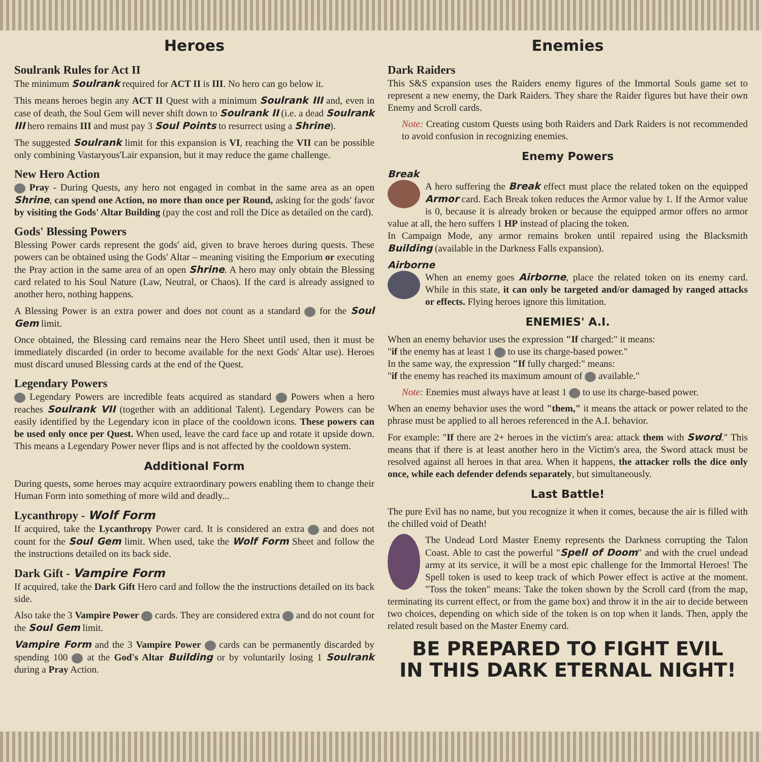Heroes
Soulrank Rules for Act II
The minimum Soulrank required for ACT II is III. No hero can go below it.
This means heroes begin any ACT II Quest with a minimum Soulrank III and, even in case of death, the Soul Gem will never shift down to Soulrank II (i.e. a dead Soulrank III hero remains III and must pay 3 Soul Points to resurrect using a Shrine).
The suggested Soulrank limit for this expansion is VI, reaching the VII can be possible only combining Vastaryous'Lair expansion, but it may reduce the game challenge.
New Hero Action
Pray - During Quests, any hero not engaged in combat in the same area as an open Shrine, can spend one Action, no more than once per Round, asking for the gods' favor by visiting the Gods' Altar Building (pay the cost and roll the Dice as detailed on the card).
Gods' Blessing Powers
Blessing Power cards represent the gods' aid, given to brave heroes during quests. These powers can be obtained using the Gods' Altar – meaning visiting the Emporium or executing the Pray action in the same area of an open Shrine. A hero may only obtain the Blessing card related to his Soul Nature (Law, Neutral, or Chaos). If the card is already assigned to another hero, nothing happens.
A Blessing Power is an extra power and does not count as a standard for the Soul Gem limit.
Once obtained, the Blessing card remains near the Hero Sheet until used, then it must be immediately discarded (in order to become available for the next Gods' Altar use). Heroes must discard unused Blessing cards at the end of the Quest.
Legendary Powers
Legendary Powers are incredible feats acquired as standard Powers when a hero reaches Soulrank VII (together with an additional Talent). Legendary Powers can be easily identified by the Legendary icon in place of the cooldown icons. These powers can be used only once per Quest. When used, leave the card face up and rotate it upside down. This means a Legendary Power never flips and is not affected by the cooldown system.
Additional Form
During quests, some heroes may acquire extraordinary powers enabling them to change their Human Form into something of more wild and deadly...
Lycanthropy - Wolf Form
If acquired, take the Lycanthropy Power card. It is considered an extra and does not count for the Soul Gem limit. When used, take the Wolf Form Sheet and follow the the instructions detailed on its back side.
Dark Gift - Vampire Form
If acquired, take the Dark Gift Hero card and follow the the instructions detailed on its back side.
Also take the 3 Vampire Power cards. They are considered extra and do not count for the Soul Gem limit.
Vampire Form and the 3 Vampire Power cards can be permanently discarded by spending 100 at the God's Altar Building or by voluntarily losing 1 Soulrank during a Pray Action.
Enemies
Dark Raiders
This S&S expansion uses the Raiders enemy figures of the Immortal Souls game set to represent a new enemy, the Dark Raiders. They share the Raider figures but have their own Enemy and Scroll cards.
Note: Creating custom Quests using both Raiders and Dark Raiders is not recommended to avoid confusion in recognizing enemies.
Enemy Powers
Break
A hero suffering the Break effect must place the related token on the equipped Armor card. Each Break token reduces the Armor value by 1. If the Armor value is 0, because it is already broken or because the equipped armor offers no armor value at all, the hero suffers 1 HP instead of placing the token.
In Campaign Mode, any armor remains broken until repaired using the Blacksmith Building (available in the Darkness Falls expansion).
Airborne
When an enemy goes Airborne, place the related token on its enemy card. While in this state, it can only be targeted and/or damaged by ranged attacks or effects. Flying heroes ignore this limitation.
ENEMIES' A.I.
When an enemy behavior uses the expression "If charged:" it means:
"if the enemy has at least 1 to use its charge-based power."
In the same way, the expression "If fully charged:" means:
"if the enemy has reached its maximum amount of available."
Note: Enemies must always have at least 1 to use its charge-based power.
When an enemy behavior uses the word "them," it means the attack or power related to the phrase must be applied to all heroes referenced in the A.I. behavior.
For example: "If there are 2+ heroes in the victim's area: attack them with Sword." This means that if there is at least another hero in the Victim's area, the Sword attack must be resolved against all heroes in that area. When it happens, the attacker rolls the dice only once, while each defender defends separately, but simultaneously.
Last Battle!
The pure Evil has no name, but you recognize it when it comes, because the air is filled with the chilled void of Death!
The Undead Lord Master Enemy represents the Darkness corrupting the Talon Coast. Able to cast the powerful "Spell of Doom" and with the cruel undead army at its service, it will be a most epic challenge for the Immortal Heroes! The Spell token is used to keep track of which Power effect is active at the moment. "Toss the token" means: Take the token shown by the Scroll card (from the map, terminating its current effect, or from the game box) and throw it in the air to decide between two choices, depending on which side of the token is on top when it lands. Then, apply the related result based on the Master Enemy card.
BE PREPARED TO FIGHT EVIL
IN THIS DARK ETERNAL NIGHT!